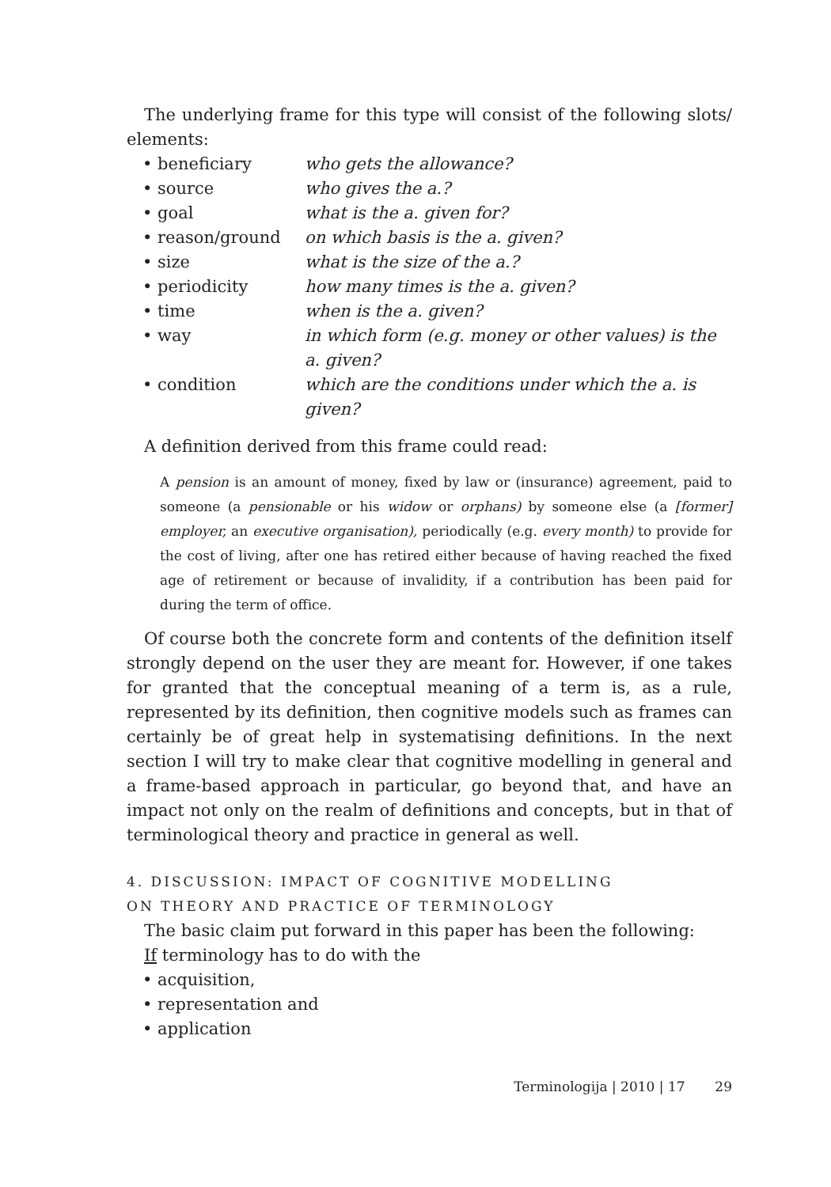The underlying frame for this type will consist of the following slots/ elements:
| • beneficiary | who gets the allowance? |
| • source | who gives the a.? |
| • goal | what is the a. given for? |
| • reason/ground | on which basis is the a. given? |
| • size | what is the size of the a.? |
| • periodicity | how many times is the a. given? |
| • time | when is the a. given? |
| • way | in which form (e.g. money or other values) is the a. given? |
| • condition | which are the conditions under which the a. is given? |
A definition derived from this frame could read:
A pension is an amount of money, fixed by law or (insurance) agreement, paid to someone (a pensionable or his widow or orphans) by someone else (a [former] employer, an executive organisation), periodically (e.g. every month) to provide for the cost of living, after one has retired either because of having reached the fixed age of retirement or because of invalidity, if a contribution has been paid for during the term of office.
Of course both the concrete form and contents of the definition itself strongly depend on the user they are meant for. However, if one takes for granted that the conceptual meaning of a term is, as a rule, represented by its definition, then cognitive models such as frames can certainly be of great help in systematising definitions. In the next section I will try to make clear that cognitive modelling in general and a frame-based approach in particular, go beyond that, and have an impact not only on the realm of definitions and concepts, but in that of terminological theory and practice in general as well.
4. DISCUSSION: IMPACT OF COGNITIVE MODELLING
ON THEORY AND PRACTICE OF TERMINOLOGY
The basic claim put forward in this paper has been the following:
If terminology has to do with the
• acquisition,
• representation and
• application
Terminologija | 2010 | 17 29